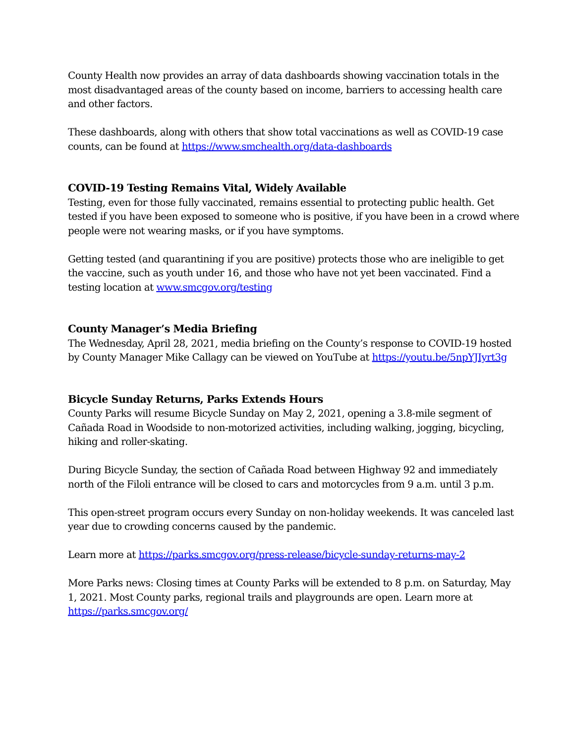County Health now provides an array of data dashboards showing vaccination totals in the most disadvantaged areas of the county based on income, barriers to accessing health care and other factors.
These dashboards, along with others that show total vaccinations as well as COVID-19 case counts, can be found at https://www.smchealth.org/data-dashboards
COVID-19 Testing Remains Vital, Widely Available
Testing, even for those fully vaccinated, remains essential to protecting public health. Get tested if you have been exposed to someone who is positive, if you have been in a crowd where people were not wearing masks, or if you have symptoms.
Getting tested (and quarantining if you are positive) protects those who are ineligible to get the vaccine, such as youth under 16, and those who have not yet been vaccinated. Find a testing location at www.smcgov.org/testing
County Manager’s Media Briefing
The Wednesday, April 28, 2021, media briefing on the County’s response to COVID-19 hosted by County Manager Mike Callagy can be viewed on YouTube at https://youtu.be/5npYJIyrt3g
Bicycle Sunday Returns, Parks Extends Hours
County Parks will resume Bicycle Sunday on May 2, 2021, opening a 3.8-mile segment of Cañada Road in Woodside to non-motorized activities, including walking, jogging, bicycling, hiking and roller-skating.
During Bicycle Sunday, the section of Cañada Road between Highway 92 and immediately north of the Filoli entrance will be closed to cars and motorcycles from 9 a.m. until 3 p.m.
This open-street program occurs every Sunday on non-holiday weekends. It was canceled last year due to crowding concerns caused by the pandemic.
Learn more at https://parks.smcgov.org/press-release/bicycle-sunday-returns-may-2
More Parks news: Closing times at County Parks will be extended to 8 p.m. on Saturday, May 1, 2021. Most County parks, regional trails and playgrounds are open. Learn more at https://parks.smcgov.org/